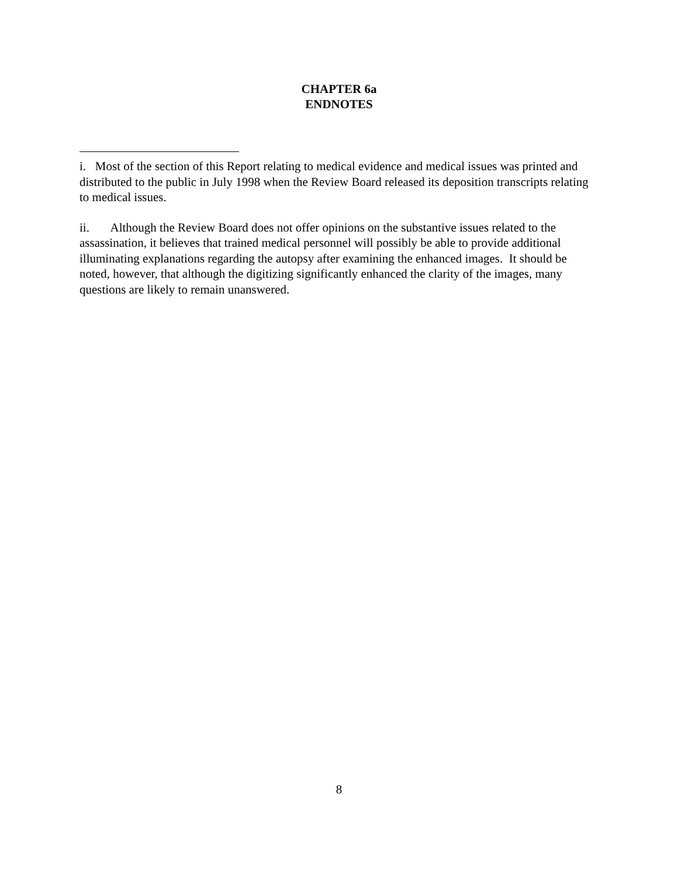CHAPTER 6a
ENDNOTES
i. Most of the section of this Report relating to medical evidence and medical issues was printed and distributed to the public in July 1998 when the Review Board released its deposition transcripts relating to medical issues.
ii. Although the Review Board does not offer opinions on the substantive issues related to the assassination, it believes that trained medical personnel will possibly be able to provide additional illuminating explanations regarding the autopsy after examining the enhanced images. It should be noted, however, that although the digitizing significantly enhanced the clarity of the images, many questions are likely to remain unanswered.
8